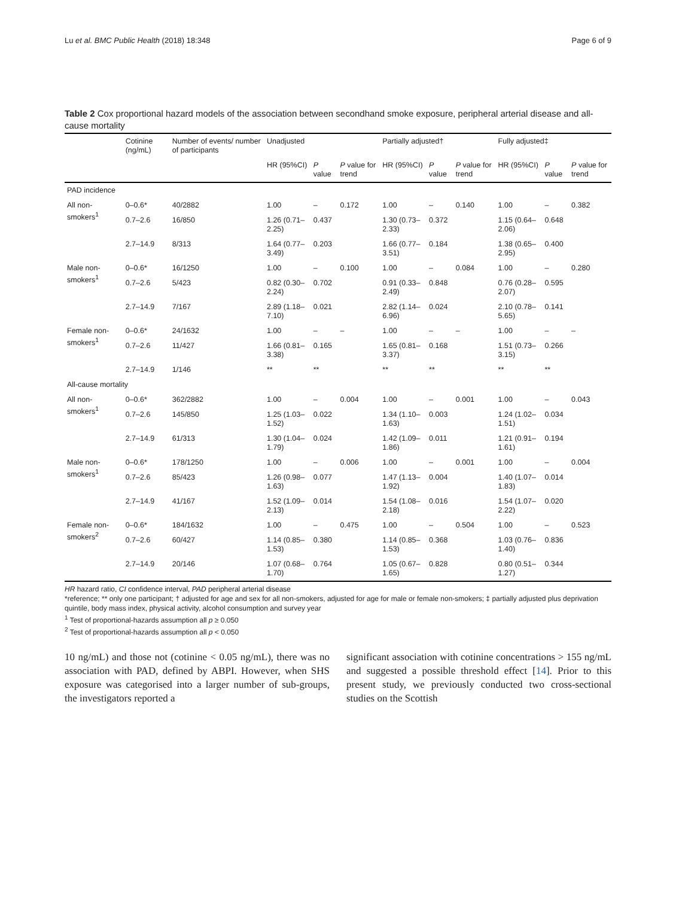Lu et al. BMC Public Health (2018) 18:348 Page 6 of 9
Table 2 Cox proportional hazard models of the association between secondhand smoke exposure, peripheral arterial disease and all-cause mortality
| | Cotinine (ng/mL) | Number of events/ number of participants | Unadjusted | | | Partially adjusted† | | | Fully adjusted‡ | | |
| --- | --- | --- | --- | --- | --- | --- | --- | --- | --- | --- | --- |
| | | | HR (95%CI) | P value | P value for trend | HR (95%CI) | P value | P value for trend | HR (95%CI) | P value | P value for trend |
| PAD incidence | | | | | | | | | | | |
| All non-smokers<sup>1</sup> | 0–0.6* | 40/2882 | 1.00 | – | 0.172 | 1.00 | – | 0.140 | 1.00 | – | 0.382 |
| | 0.7–2.6 | 16/850 | 1.26 (0.71–2.25) | 0.437 | | 1.30 (0.73–2.33) | 0.372 | | 1.15 (0.64–2.06) | 0.648 | |
| | 2.7–14.9 | 8/313 | 1.64 (0.77–3.49) | 0.203 | | 1.66 (0.77–3.51) | 0.184 | | 1.38 (0.65–2.95) | 0.400 | |
| Male non-smokers<sup>1</sup> | 0–0.6* | 16/1250 | 1.00 | – | 0.100 | 1.00 | – | 0.084 | 1.00 | – | 0.280 |
| | 0.7–2.6 | 5/423 | 0.82 (0.30–2.24) | 0.702 | | 0.91 (0.33–2.49) | 0.848 | | 0.76 (0.28–2.07) | 0.595 | |
| | 2.7–14.9 | 7/167 | 2.89 (1.18–7.10) | 0.021 | | 2.82 (1.14–6.96) | 0.024 | | 2.10 (0.78–5.65) | 0.141 | |
| Female non-smokers<sup>1</sup> | 0–0.6* | 24/1632 | 1.00 | – | – | 1.00 | – | – | 1.00 | – | – |
| | 0.7–2.6 | 11/427 | 1.66 (0.81–3.38) | 0.165 | | 1.65 (0.81–3.37) | 0.168 | | 1.51 (0.73–3.15) | 0.266 | |
| | 2.7–14.9 | 1/146 | ** | ** | | ** | ** | | ** | ** | |
| All-cause mortality | | | | | | | | | | | |
| All non-smokers<sup>1</sup> | 0–0.6* | 362/2882 | 1.00 | – | 0.004 | 1.00 | – | 0.001 | 1.00 | – | 0.043 |
| | 0.7–2.6 | 145/850 | 1.25 (1.03–1.52) | 0.022 | | 1.34 (1.10–1.63) | 0.003 | | 1.24 (1.02–1.51) | 0.034 | |
| | 2.7–14.9 | 61/313 | 1.30 (1.04–1.79) | 0.024 | | 1.42 (1.09–1.86) | 0.011 | | 1.21 (0.91–1.61) | 0.194 | |
| Male non-smokers<sup>1</sup> | 0–0.6* | 178/1250 | 1.00 | – | 0.006 | 1.00 | – | 0.001 | 1.00 | – | 0.004 |
| | 0.7–2.6 | 85/423 | 1.26 (0.98–1.63) | 0.077 | | 1.47 (1.13–1.92) | 0.004 | | 1.40 (1.07–1.83) | 0.014 | |
| | 2.7–14.9 | 41/167 | 1.52 (1.09–2.13) | 0.014 | | 1.54 (1.08–2.18) | 0.016 | | 1.54 (1.07–2.22) | 0.020 | |
| Female non-smokers<sup>2</sup> | 0–0.6* | 184/1632 | 1.00 | – | 0.475 | 1.00 | – | 0.504 | 1.00 | – | 0.523 |
| | 0.7–2.6 | 60/427 | 1.14 (0.85–1.53) | 0.380 | | 1.14 (0.85–1.53) | 0.368 | | 1.03 (0.76–1.40) | 0.836 | |
| | 2.7–14.9 | 20/146 | 1.07 (0.68–1.70) | 0.764 | | 1.05 (0.67–1.65) | 0.828 | | 0.80 (0.51–1.27) | 0.344 | |
HR hazard ratio, CI confidence interval, PAD peripheral arterial disease
*reference; ** only one participant; † adjusted for age and sex for all non-smokers, adjusted for age for male or female non-smokers; ‡ partially adjusted plus deprivation quintile, body mass index, physical activity, alcohol consumption and survey year
<sup>1</sup> Test of proportional-hazards assumption all p ≥ 0.050
<sup>2</sup> Test of proportional-hazards assumption all p < 0.050
10 ng/mL) and those not (cotinine < 0.05 ng/mL), there was no association with PAD, defined by ABPI. However, when SHS exposure was categorised into a larger number of sub-groups, the investigators reported a
significant association with cotinine concentrations > 155 ng/mL and suggested a possible threshold effect [14]. Prior to this present study, we previously conducted two cross-sectional studies on the Scottish